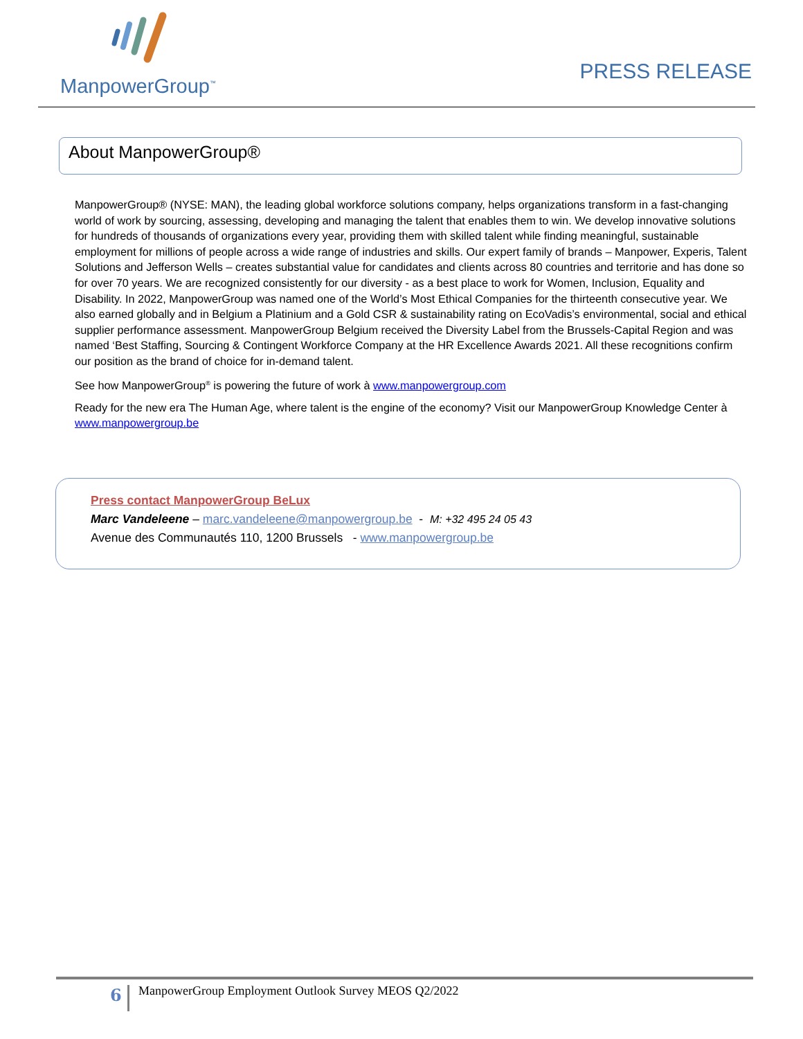ManpowerGroup<sup>™</sup>
PRESS RELEASE
About ManpowerGroup®
ManpowerGroup® (NYSE: MAN), the leading global workforce solutions company, helps organizations transform in a fast-changing world of work by sourcing, assessing, developing and managing the talent that enables them to win. We develop innovative solutions for hundreds of thousands of organizations every year, providing them with skilled talent while finding meaningful, sustainable employment for millions of people across a wide range of industries and skills. Our expert family of brands – Manpower, Experis, Talent Solutions and Jefferson Wells – creates substantial value for candidates and clients across 80 countries and territorie and has done so for over 70 years. We are recognized consistently for our diversity - as a best place to work for Women, Inclusion, Equality and Disability. In 2022, ManpowerGroup was named one of the World’s Most Ethical Companies for the thirteenth consecutive year. We also earned globally and in Belgium a Platinium and a Gold CSR & sustainability rating on EcoVadis’s environmental, social and ethical supplier performance assessment. ManpowerGroup Belgium received the Diversity Label from the Brussels-Capital Region and was named ‘Best Staffing, Sourcing & Contingent Workforce Company at the HR Excellence Awards 2021. All these recognitions confirm our position as the brand of choice for in-demand talent.
See how ManpowerGroup<sup>®</sup> is powering the future of work à www.manpowergroup.com
Ready for the new era The Human Age, where talent is the engine of the economy? Visit our ManpowerGroup Knowledge Center à www.manpowergroup.be
Press contact ManpowerGroup BeLux
Marc Vandeleene – marc.vandeleene@manpowergroup.be - M: +32 495 24 05 43
Avenue des Communautés 110, 1200 Brussels - www.manpowergroup.be
6 ManpowerGroup Employment Outlook Survey MEOS Q2/2022